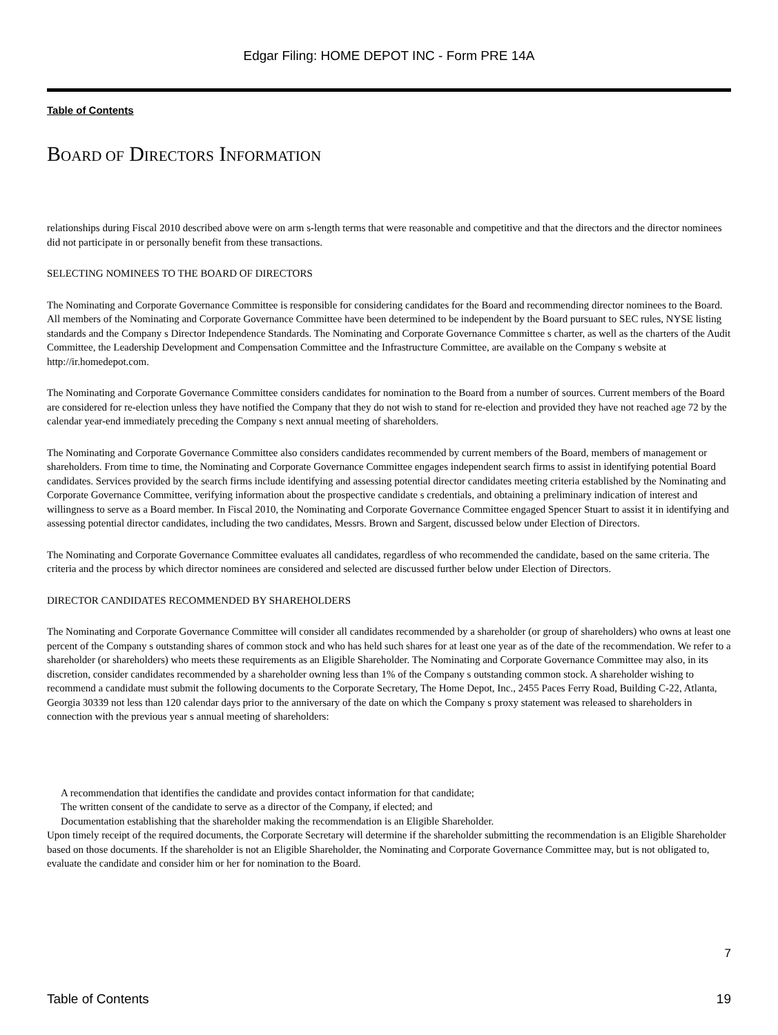Edgar Filing: HOME DEPOT INC - Form PRE 14A
Table of Contents
BOARD OF DIRECTORS INFORMATION
relationships during Fiscal 2010 described above were on arm s-length terms that were reasonable and competitive and that the directors and the director nominees did not participate in or personally benefit from these transactions.
SELECTING NOMINEES TO THE BOARD OF DIRECTORS
The Nominating and Corporate Governance Committee is responsible for considering candidates for the Board and recommending director nominees to the Board. All members of the Nominating and Corporate Governance Committee have been determined to be independent by the Board pursuant to SEC rules, NYSE listing standards and the Company s Director Independence Standards. The Nominating and Corporate Governance Committee s charter, as well as the charters of the Audit Committee, the Leadership Development and Compensation Committee and the Infrastructure Committee, are available on the Company s website at http://ir.homedepot.com.
The Nominating and Corporate Governance Committee considers candidates for nomination to the Board from a number of sources. Current members of the Board are considered for re-election unless they have notified the Company that they do not wish to stand for re-election and provided they have not reached age 72 by the calendar year-end immediately preceding the Company s next annual meeting of shareholders.
The Nominating and Corporate Governance Committee also considers candidates recommended by current members of the Board, members of management or shareholders. From time to time, the Nominating and Corporate Governance Committee engages independent search firms to assist in identifying potential Board candidates. Services provided by the search firms include identifying and assessing potential director candidates meeting criteria established by the Nominating and Corporate Governance Committee, verifying information about the prospective candidate s credentials, and obtaining a preliminary indication of interest and willingness to serve as a Board member. In Fiscal 2010, the Nominating and Corporate Governance Committee engaged Spencer Stuart to assist it in identifying and assessing potential director candidates, including the two candidates, Messrs. Brown and Sargent, discussed below under Election of Directors.
The Nominating and Corporate Governance Committee evaluates all candidates, regardless of who recommended the candidate, based on the same criteria. The criteria and the process by which director nominees are considered and selected are discussed further below under Election of Directors.
DIRECTOR CANDIDATES RECOMMENDED BY SHAREHOLDERS
The Nominating and Corporate Governance Committee will consider all candidates recommended by a shareholder (or group of shareholders) who owns at least one percent of the Company s outstanding shares of common stock and who has held such shares for at least one year as of the date of the recommendation. We refer to a shareholder (or shareholders) who meets these requirements as an Eligible Shareholder. The Nominating and Corporate Governance Committee may also, in its discretion, consider candidates recommended by a shareholder owning less than 1% of the Company s outstanding common stock. A shareholder wishing to recommend a candidate must submit the following documents to the Corporate Secretary, The Home Depot, Inc., 2455 Paces Ferry Road, Building C-22, Atlanta, Georgia 30339 not less than 120 calendar days prior to the anniversary of the date on which the Company s proxy statement was released to shareholders in connection with the previous year s annual meeting of shareholders:
A recommendation that identifies the candidate and provides contact information for that candidate;
The written consent of the candidate to serve as a director of the Company, if elected; and
Documentation establishing that the shareholder making the recommendation is an Eligible Shareholder.
Upon timely receipt of the required documents, the Corporate Secretary will determine if the shareholder submitting the recommendation is an Eligible Shareholder based on those documents. If the shareholder is not an Eligible Shareholder, the Nominating and Corporate Governance Committee may, but is not obligated to, evaluate the candidate and consider him or her for nomination to the Board.
7
Table of Contents 19